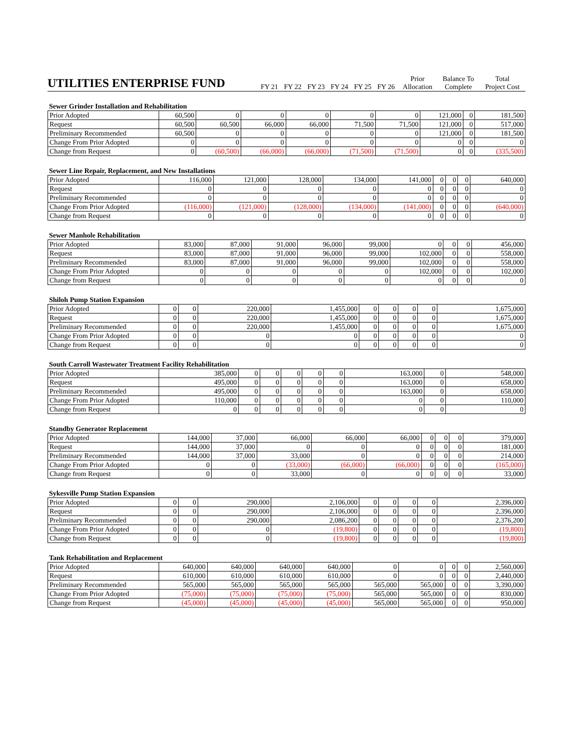| UTILITIES ENTERPRISE FUND | | | | | | | Prior | Balance To | Total |
| | FY 21 | FY 22 | FY 23 | FY 24 | FY 25 | FY 26 | Allocation | Complete | Project Cost |
Sewer Grinder Installation and Rehabilitation
| Prior Adopted | 60,500 | 0 | 0 | 0 | 0 | 0 | 121,000 | 0 | 181,500 |
| Request | 60,500 | 60,500 | 66,000 | 66,000 | 71,500 | 71,500 | 121,000 | 0 | 517,000 |
| Preliminary Recommended | 60,500 | 0 | 0 | 0 | 0 | 0 | 121,000 | 0 | 181,500 |
| Change From Prior Adopted | 0 | 0 | 0 | 0 | 0 | 0 | 0 | 0 | 0 |
| Change from Request | 0 | (60,500) | (66,000) | (66,000) | (71,500) | (71,500) | 0 | 0 | (335,500) |
Sewer Line Repair, Replacement, and New Installations
| Prior Adopted | 116,000 | 121,000 | 128,000 | 134,000 | 141,000 | 0 | 0 | 0 | 640,000 |
| Request | 0 | 0 | 0 | 0 | 0 | 0 | 0 | 0 | 0 |
| Preliminary Recommended | 0 | 0 | 0 | 0 | 0 | 0 | 0 | 0 | 0 |
| Change From Prior Adopted | (116,000) | (121,000) | (128,000) | (134,000) | (141,000) | 0 | 0 | 0 | (640,000) |
| Change from Request | 0 | 0 | 0 | 0 | 0 | 0 | 0 | 0 | 0 |
Sewer Manhole Rehabilitation
| Prior Adopted | 83,000 | 87,000 | 91,000 | 96,000 | 99,000 | 0 | 0 | 0 | 456,000 |
| Request | 83,000 | 87,000 | 91,000 | 96,000 | 99,000 | 102,000 | 0 | 0 | 558,000 |
| Preliminary Recommended | 83,000 | 87,000 | 91,000 | 96,000 | 99,000 | 102,000 | 0 | 0 | 558,000 |
| Change From Prior Adopted | 0 | 0 | 0 | 0 | 0 | 102,000 | 0 | 0 | 102,000 |
| Change from Request | 0 | 0 | 0 | 0 | 0 | 0 | 0 | 0 | 0 |
Shiloh Pump Station Expansion
| Prior Adopted | 0 | 0 | 220,000 | 1,455,000 | 0 | 0 | 0 | 0 | 1,675,000 |
| Request | 0 | 0 | 220,000 | 1,455,000 | 0 | 0 | 0 | 0 | 1,675,000 |
| Preliminary Recommended | 0 | 0 | 220,000 | 1,455,000 | 0 | 0 | 0 | 0 | 1,675,000 |
| Change From Prior Adopted | 0 | 0 | 0 | 0 | 0 | 0 | 0 | 0 | 0 |
| Change from Request | 0 | 0 | 0 | 0 | 0 | 0 | 0 | 0 | 0 |
South Carroll Wastewater Treatment Facility Rehabilitation
| Prior Adopted | 385,000 | 0 | 0 | 0 | 0 | 0 | 163,000 | 0 | 548,000 |
| Request | 495,000 | 0 | 0 | 0 | 0 | 0 | 163,000 | 0 | 658,000 |
| Preliminary Recommended | 495,000 | 0 | 0 | 0 | 0 | 0 | 163,000 | 0 | 658,000 |
| Change From Prior Adopted | 110,000 | 0 | 0 | 0 | 0 | 0 | 0 | 0 | 110,000 |
| Change from Request | 0 | 0 | 0 | 0 | 0 | 0 | 0 | 0 | 0 |
Standby Generator Replacement
| Prior Adopted | 144,000 | 37,000 | 66,000 | 66,000 | 66,000 | 0 | 0 | 0 | 379,000 |
| Request | 144,000 | 37,000 | 0 | 0 | 0 | 0 | 0 | 0 | 181,000 |
| Preliminary Recommended | 144,000 | 37,000 | 33,000 | 0 | 0 | 0 | 0 | 0 | 214,000 |
| Change From Prior Adopted | 0 | 0 | (33,000) | (66,000) | (66,000) | 0 | 0 | 0 | (165,000) |
| Change from Request | 0 | 0 | 33,000 | 0 | 0 | 0 | 0 | 0 | 33,000 |
Sykesville Pump Station Expansion
| Prior Adopted | 0 | 0 | 290,000 | 2,106,000 | 0 | 0 | 0 | 0 | 2,396,000 |
| Request | 0 | 0 | 290,000 | 2,106,000 | 0 | 0 | 0 | 0 | 2,396,000 |
| Preliminary Recommended | 0 | 0 | 290,000 | 2,086,200 | 0 | 0 | 0 | 0 | 2,376,200 |
| Change From Prior Adopted | 0 | 0 | 0 | (19,800) | 0 | 0 | 0 | 0 | (19,800) |
| Change from Request | 0 | 0 | 0 | (19,800) | 0 | 0 | 0 | 0 | (19,800) |
Tank Rehabilitation and Replacement
| Prior Adopted | 640,000 | 640,000 | 640,000 | 640,000 | 0 | 0 | 0 | 0 | 2,560,000 |
| Request | 610,000 | 610,000 | 610,000 | 610,000 | 0 | 0 | 0 | 0 | 2,440,000 |
| Preliminary Recommended | 565,000 | 565,000 | 565,000 | 565,000 | 565,000 | 565,000 | 0 | 0 | 3,390,000 |
| Change From Prior Adopted | (75,000) | (75,000) | (75,000) | (75,000) | 565,000 | 565,000 | 0 | 0 | 830,000 |
| Change from Request | (45,000) | (45,000) | (45,000) | (45,000) | 565,000 | 565,000 | 0 | 0 | 950,000 |